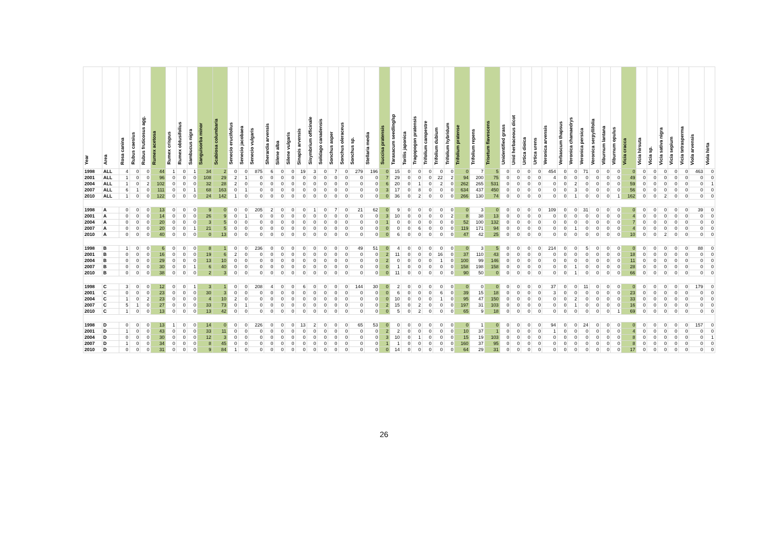| Year | Area | Rosa canina | Rubus caesius | Rubus fruticosus agg. | Rumex acetosa | Rumex crispus | Rumex obtusifolius | Sambucus nigra | Sanguisorba minor | Scabiosa columbaria | Senecio erucifolius | Senecio jacobaea | Senecio vulgaris | Sherardia arvensis | Silene alba | Silene vulgaris | Sinapis arvensis | Sisymbrium officinale | Solidago canadensis | Sonchus asper | Sonchus oleraceus | Sonchus sp. | Stellaria media | Succisa pratensis | Taraxacum seedling/sp | Torilis japonica | Tragopogon pratensis | Trifolium campestre | Trifolium dubium | Trifolium hybridum | Trifolium pratense | Trifolium repens | Trisetum flavescens | Unidentified grass | Unid herbaceous dicot | Urtica dioica | Urtica urens | Veronica arvensis | Verbascum thapsus | Veronica chamaedrys | Veronica persica | Veronica serpyllifolia | Viburnum lantana | Viburnum opulus | Vicia cracca | Vicia hirsuta | Vicia sp. | Vicia sativa nigra | Vicia sepium | Vicia tetrasperma | Viola arvensis | Viola hirta |
| --- | --- | --- | --- | --- | --- | --- | --- | --- | --- | --- | --- | --- | --- | --- | --- | --- | --- | --- | --- | --- | --- | --- | --- | --- | --- | --- | --- | --- | --- | --- | --- | --- | --- | --- | --- | --- | --- | --- | --- | --- | --- | --- | --- | --- | --- | --- | --- | --- | --- | --- | --- | --- |
| 1998 | ALL | 4 | 0 | 0 | 44 | 1 | 0 | 1 | 34 | 2 | 0 | 0 | 875 | 6 | 0 | 0 | 19 | 3 | 0 | 7 | 0 | 279 | 196 | 0 | 15 | 0 | 0 | 0 | 0 | 0 | 0 | 7 | 5 | 0 | 0 | 0 | 0 | 454 | 0 | 0 | 71 | 0 | 0 | 0 | 0 | 0 | 0 | 0 | 0 | 0 | 463 | 0 |
| 2001 | ALL | 1 | 0 | 0 | 96 | 0 | 0 | 0 | 108 | 29 | 2 | 1 | 0 | 0 | 0 | 0 | 0 | 0 | 0 | 0 | 0 | 0 | 0 | 7 | 29 | 0 | 0 | 0 | 22 | 2 | 94 | 200 | 75 | 0 | 0 | 0 | 0 | 4 | 0 | 0 | 0 | 0 | 0 | 0 | 49 | 0 | 0 | 0 | 0 | 0 | 0 | 0 |
| 2004 | ALL | 1 | 0 | 2 | 102 | 0 | 0 | 0 | 32 | 28 | 2 | 0 | 0 | 0 | 0 | 0 | 0 | 0 | 0 | 0 | 0 | 0 | 0 | 6 | 20 | 0 | 1 | 0 | 2 | 0 | 262 | 265 | 531 | 0 | 0 | 0 | 0 | 0 | 0 | 2 | 0 | 0 | 0 | 0 | 59 | 0 | 0 | 0 | 0 | 0 | 0 | 1 |
| 2007 | ALL | 6 | 1 | 0 | 111 | 0 | 0 | 1 | 68 | 163 | 0 | 1 | 0 | 0 | 0 | 0 | 0 | 0 | 0 | 0 | 0 | 0 | 0 | 3 | 17 | 0 | 8 | 0 | 0 | 0 | 634 | 437 | 450 | 0 | 0 | 0 | 0 | 0 | 0 | 3 | 0 | 0 | 0 | 0 | 56 | 0 | 0 | 0 | 0 | 0 | 0 | 0 |
| 2010 | ALL | 1 | 0 | 0 | 122 | 0 | 0 | 0 | 24 | 142 | 1 | 0 | 0 | 0 | 0 | 0 | 0 | 0 | 0 | 0 | 0 | 0 | 0 | 0 | 36 | 0 | 2 | 0 | 0 | 0 | 266 | 130 | 74 | 0 | 0 | 0 | 0 | 0 | 0 | 1 | 0 | 0 | 0 | 1 | 162 | 0 | 0 | 2 | 0 | 0 | 0 | 0 |
| 1998 | A | 0 | 0 | 0 | 13 | 0 | 0 | 0 | 9 | 0 | 0 | 0 | 205 | 2 | 0 | 0 | 0 | 1 | 0 | 7 | 0 | 21 | 62 | 0 | 9 | 0 | 0 | 0 | 0 | 0 | 0 | 3 | 0 | 0 | 0 | 0 | 0 | 109 | 0 | 0 | 31 | 0 | 0 | 0 | 0 | 0 | 0 | 0 | 0 | 0 | 39 | 0 |
| 2001 | A | 0 | 0 | 0 | 14 | 0 | 0 | 0 | 26 | 9 | 0 | 1 | 0 | 0 | 0 | 0 | 0 | 0 | 0 | 0 | 0 | 0 | 0 | 3 | 10 | 0 | 0 | 0 | 0 | 2 | 8 | 38 | 13 | 0 | 0 | 0 | 0 | 0 | 0 | 0 | 0 | 0 | 0 | 0 | 4 | 0 | 0 | 0 | 0 | 0 | 0 | 0 |
| 2004 | A | 0 | 0 | 0 | 20 | 0 | 0 | 0 | 3 | 5 | 0 | 0 | 0 | 0 | 0 | 0 | 0 | 0 | 0 | 0 | 0 | 0 | 0 | 1 | 0 | 0 | 0 | 0 | 0 | 0 | 52 | 100 | 132 | 0 | 0 | 0 | 0 | 0 | 0 | 0 | 0 | 0 | 0 | 0 | 7 | 0 | 0 | 0 | 0 | 0 | 0 | 0 |
| 2007 | A | 0 | 0 | 0 | 20 | 0 | 0 | 1 | 21 | 5 | 0 | 0 | 0 | 0 | 0 | 0 | 0 | 0 | 0 | 0 | 0 | 0 | 0 | 0 | 0 | 0 | 6 | 0 | 0 | 0 | 119 | 171 | 94 | 0 | 0 | 0 | 0 | 0 | 0 | 1 | 0 | 0 | 0 | 0 | 4 | 0 | 0 | 0 | 0 | 0 | 0 | 0 |
| 2010 | A | 0 | 0 | 0 | 40 | 0 | 0 | 0 | 0 | 13 | 0 | 0 | 0 | 0 | 0 | 0 | 0 | 0 | 0 | 0 | 0 | 0 | 0 | 0 | 6 | 0 | 0 | 0 | 0 | 0 | 47 | 42 | 25 | 0 | 0 | 0 | 0 | 0 | 0 | 0 | 0 | 0 | 0 | 0 | 10 | 0 | 0 | 2 | 0 | 0 | 0 | 0 |
| 1998 | B | 1 | 0 | 0 | 6 | 0 | 0 | 0 | 8 | 1 | 0 | 0 | 236 | 0 | 0 | 0 | 0 | 0 | 0 | 0 | 0 | 49 | 51 | 0 | 4 | 0 | 0 | 0 | 0 | 0 | 0 | 3 | 5 | 0 | 0 | 0 | 0 | 214 | 0 | 0 | 5 | 0 | 0 | 0 | 0 | 0 | 0 | 0 | 0 | 0 | 88 | 0 |
| 2001 | B | 0 | 0 | 0 | 16 | 0 | 0 | 0 | 19 | 6 | 2 | 0 | 0 | 0 | 0 | 0 | 0 | 0 | 0 | 0 | 0 | 0 | 0 | 2 | 11 | 0 | 0 | 0 | 16 | 0 | 37 | 110 | 43 | 0 | 0 | 0 | 0 | 0 | 0 | 0 | 0 | 0 | 0 | 0 | 18 | 0 | 0 | 0 | 0 | 0 | 0 | 0 |
| 2004 | B | 0 | 0 | 0 | 29 | 0 | 0 | 0 | 13 | 10 | 0 | 0 | 0 | 0 | 0 | 0 | 0 | 0 | 0 | 0 | 0 | 0 | 0 | 2 | 0 | 0 | 0 | 0 | 1 | 0 | 100 | 99 | 146 | 0 | 0 | 0 | 0 | 0 | 0 | 0 | 0 | 0 | 0 | 0 | 11 | 0 | 0 | 0 | 0 | 0 | 0 | 0 |
| 2007 | B | 0 | 0 | 0 | 30 | 0 | 0 | 1 | 6 | 40 | 0 | 0 | 0 | 0 | 0 | 0 | 0 | 0 | 0 | 0 | 0 | 0 | 0 | 0 | 1 | 0 | 0 | 0 | 0 | 0 | 158 | 198 | 158 | 0 | 0 | 0 | 0 | 0 | 0 | 1 | 0 | 0 | 0 | 0 | 28 | 0 | 0 | 0 | 0 | 0 | 0 | 0 |
| 2010 | B | 0 | 0 | 0 | 38 | 0 | 0 | 0 | 2 | 3 | 0 | 0 | 0 | 0 | 0 | 0 | 0 | 0 | 0 | 0 | 0 | 0 | 0 | 0 | 11 | 0 | 0 | 0 | 0 | 0 | 90 | 50 | 0 | 0 | 0 | 0 | 0 | 0 | 0 | 1 | 0 | 0 | 0 | 0 | 66 | 0 | 0 | 0 | 0 | 0 | 0 | 0 |
| 1998 | C | 3 | 0 | 0 | 12 | 0 | 0 | 1 | 3 | 1 | 0 | 0 | 208 | 4 | 0 | 0 | 6 | 0 | 0 | 0 | 0 | 144 | 30 | 0 | 2 | 0 | 0 | 0 | 0 | 0 | 0 | 0 | 0 | 0 | 0 | 0 | 0 | 37 | 0 | 0 | 11 | 0 | 0 | 0 | 0 | 0 | 0 | 0 | 0 | 0 | 179 | 0 |
| 2001 | C | 0 | 0 | 0 | 23 | 0 | 0 | 0 | 30 | 3 | 0 | 0 | 0 | 0 | 0 | 0 | 0 | 0 | 0 | 0 | 0 | 0 | 0 | 0 | 6 | 0 | 0 | 0 | 6 | 0 | 39 | 15 | 18 | 0 | 0 | 0 | 0 | 3 | 0 | 0 | 0 | 0 | 0 | 0 | 23 | 0 | 0 | 0 | 0 | 0 | 0 | 0 |
| 2004 | C | 1 | 0 | 2 | 23 | 0 | 0 | 0 | 4 | 10 | 2 | 0 | 0 | 0 | 0 | 0 | 0 | 0 | 0 | 0 | 0 | 0 | 0 | 0 | 10 | 0 | 0 | 0 | 1 | 0 | 95 | 47 | 150 | 0 | 0 | 0 | 0 | 0 | 0 | 2 | 0 | 0 | 0 | 0 | 33 | 0 | 0 | 0 | 0 | 0 | 0 | 0 |
| 2007 | C | 5 | 1 | 0 | 27 | 0 | 0 | 0 | 33 | 73 | 0 | 1 | 0 | 0 | 0 | 0 | 0 | 0 | 0 | 0 | 0 | 0 | 0 | 2 | 15 | 0 | 2 | 0 | 0 | 0 | 197 | 31 | 103 | 0 | 0 | 0 | 0 | 0 | 0 | 1 | 0 | 0 | 0 | 0 | 16 | 0 | 0 | 0 | 0 | 0 | 0 | 0 |
| 2010 | C | 1 | 0 | 0 | 13 | 0 | 0 | 0 | 13 | 42 | 0 | 0 | 0 | 0 | 0 | 0 | 0 | 0 | 0 | 0 | 0 | 0 | 0 | 0 | 5 | 0 | 2 | 0 | 0 | 0 | 65 | 9 | 18 | 0 | 0 | 0 | 0 | 0 | 0 | 0 | 0 | 0 | 0 | 1 | 69 | 0 | 0 | 0 | 0 | 0 | 0 | 0 |
| 1998 | D | 0 | 0 | 0 | 13 | 1 | 0 | 0 | 14 | 0 | 0 | 0 | 226 | 0 | 0 | 0 | 13 | 2 | 0 | 0 | 0 | 65 | 53 | 0 | 0 | 0 | 0 | 0 | 0 | 0 | 0 | 1 | 0 | 0 | 0 | 0 | 0 | 94 | 0 | 0 | 24 | 0 | 0 | 0 | 0 | 0 | 0 | 0 | 0 | 0 | 157 | 0 |
| 2001 | D | 1 | 0 | 0 | 43 | 0 | 0 | 0 | 33 | 11 | 0 | 0 | 0 | 0 | 0 | 0 | 0 | 0 | 0 | 0 | 0 | 0 | 0 | 2 | 2 | 0 | 0 | 0 | 0 | 0 | 10 | 37 | 1 | 0 | 0 | 0 | 0 | 1 | 0 | 0 | 0 | 0 | 0 | 0 | 4 | 0 | 0 | 0 | 0 | 0 | 0 | 0 |
| 2004 | D | 0 | 0 | 0 | 30 | 0 | 0 | 0 | 12 | 3 | 0 | 0 | 0 | 0 | 0 | 0 | 0 | 0 | 0 | 0 | 0 | 0 | 0 | 3 | 10 | 0 | 1 | 0 | 0 | 0 | 15 | 19 | 103 | 0 | 0 | 0 | 0 | 0 | 0 | 0 | 0 | 0 | 0 | 0 | 8 | 0 | 0 | 0 | 0 | 0 | 0 | 1 |
| 2007 | D | 1 | 0 | 0 | 34 | 0 | 0 | 0 | 8 | 45 | 0 | 0 | 0 | 0 | 0 | 0 | 0 | 0 | 0 | 0 | 0 | 0 | 0 | 1 | 1 | 0 | 0 | 0 | 0 | 0 | 160 | 37 | 95 | 0 | 0 | 0 | 0 | 0 | 0 | 0 | 0 | 0 | 0 | 0 | 8 | 0 | 0 | 0 | 0 | 0 | 0 | 0 |
| 2010 | D | 0 | 0 | 0 | 31 | 0 | 0 | 0 | 9 | 84 | 1 | 0 | 0 | 0 | 0 | 0 | 0 | 0 | 0 | 0 | 0 | 0 | 0 | 0 | 14 | 0 | 0 | 0 | 0 | 0 | 64 | 29 | 31 | 0 | 0 | 0 | 0 | 0 | 0 | 0 | 0 | 0 | 0 | 0 | 17 | 0 | 0 | 0 | 0 | 0 | 0 | 0 |
26